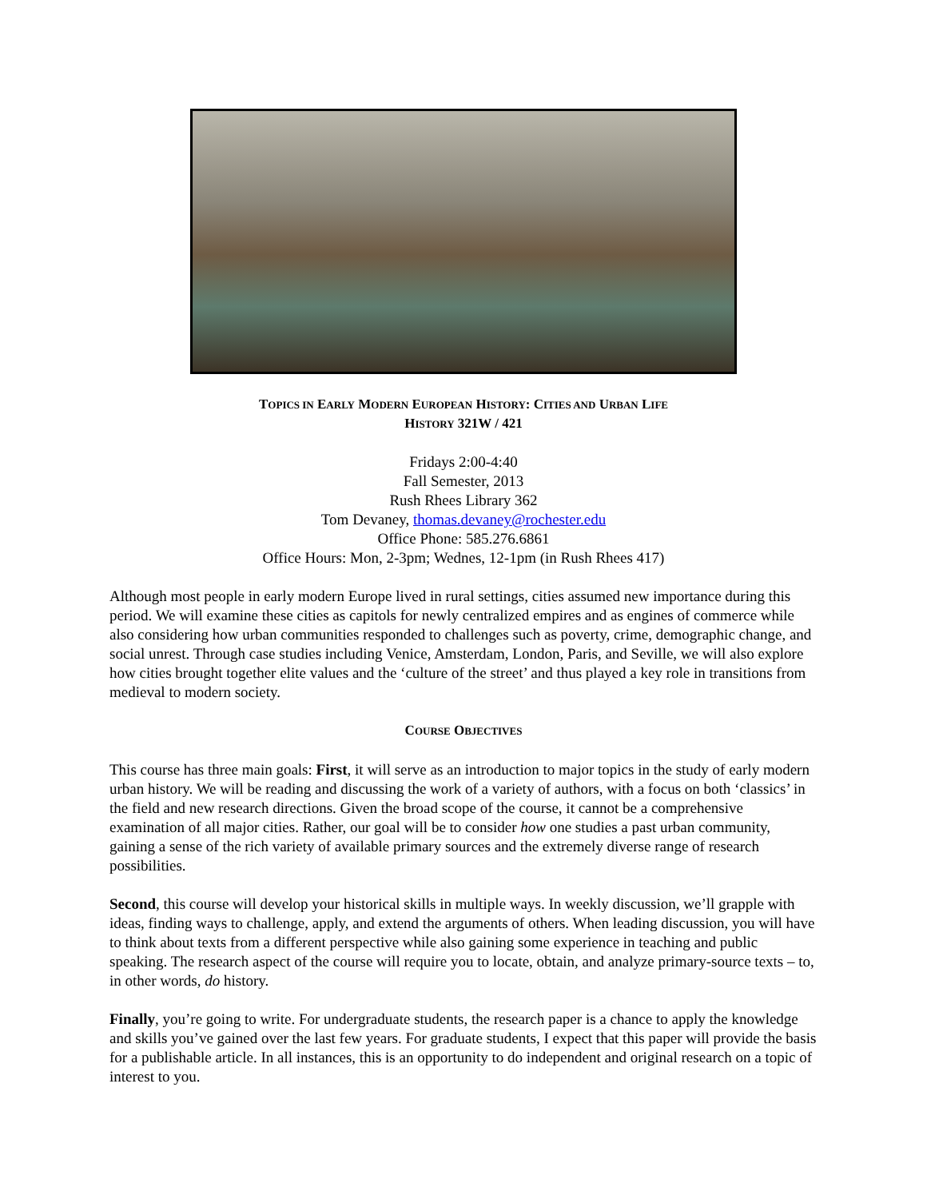TOPICS IN EARLY MODERN EUROPEAN HISTORY: CITIES AND URBAN LIFE
HISTORY 321W / 421
Fridays 2:00-4:40
Fall Semester, 2013
Rush Rhees Library 362
Tom Devaney, thomas.devaney@rochester.edu
Office Phone: 585.276.6861
Office Hours: Mon, 2-3pm; Wednes, 12-1pm (in Rush Rhees 417)
Although most people in early modern Europe lived in rural settings, cities assumed new importance during this period. We will examine these cities as capitols for newly centralized empires and as engines of commerce while also considering how urban communities responded to challenges such as poverty, crime, demographic change, and social unrest. Through case studies including Venice, Amsterdam, London, Paris, and Seville, we will also explore how cities brought together elite values and the ‘culture of the street’ and thus played a key role in transitions from medieval to modern society.
COURSE OBJECTIVES
This course has three main goals: First, it will serve as an introduction to major topics in the study of early modern urban history. We will be reading and discussing the work of a variety of authors, with a focus on both ‘classics’ in the field and new research directions. Given the broad scope of the course, it cannot be a comprehensive examination of all major cities. Rather, our goal will be to consider how one studies a past urban community, gaining a sense of the rich variety of available primary sources and the extremely diverse range of research possibilities.
Second, this course will develop your historical skills in multiple ways. In weekly discussion, we’ll grapple with ideas, finding ways to challenge, apply, and extend the arguments of others. When leading discussion, you will have to think about texts from a different perspective while also gaining some experience in teaching and public speaking. The research aspect of the course will require you to locate, obtain, and analyze primary-source texts – to, in other words, do history.
Finally, you’re going to write. For undergraduate students, the research paper is a chance to apply the knowledge and skills you’ve gained over the last few years. For graduate students, I expect that this paper will provide the basis for a publishable article. In all instances, this is an opportunity to do independent and original research on a topic of interest to you.